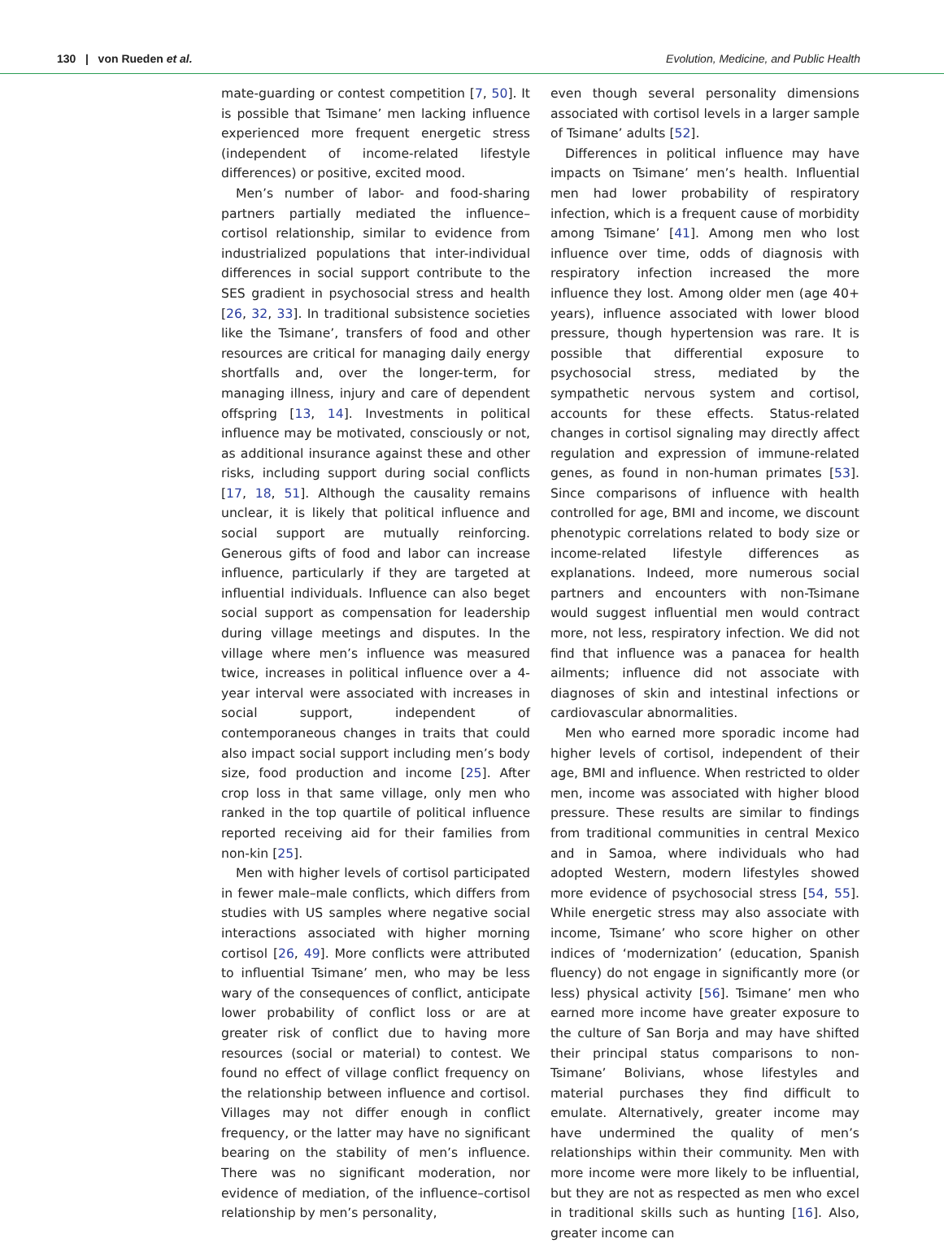130 | von Rueden et al. Evolution, Medicine, and Public Health
mate-guarding or contest competition [7, 50]. It is possible that Tsimane’ men lacking influence experienced more frequent energetic stress (independent of income-related lifestyle differences) or positive, excited mood.
Men’s number of labor- and food-sharing partners partially mediated the influence–cortisol relationship, similar to evidence from industrialized populations that inter-individual differences in social support contribute to the SES gradient in psychosocial stress and health [26, 32, 33]. In traditional subsistence societies like the Tsimane’, transfers of food and other resources are critical for managing daily energy shortfalls and, over the longer-term, for managing illness, injury and care of dependent offspring [13, 14]. Investments in political influence may be motivated, consciously or not, as additional insurance against these and other risks, including support during social conflicts [17, 18, 51]. Although the causality remains unclear, it is likely that political influence and social support are mutually reinforcing. Generous gifts of food and labor can increase influence, particularly if they are targeted at influential individuals. Influence can also beget social support as compensation for leadership during village meetings and disputes. In the village where men’s influence was measured twice, increases in political influence over a 4-year interval were associated with increases in social support, independent of contemporaneous changes in traits that could also impact social support including men’s body size, food production and income [25]. After crop loss in that same village, only men who ranked in the top quartile of political influence reported receiving aid for their families from non-kin [25].
Men with higher levels of cortisol participated in fewer male–male conflicts, which differs from studies with US samples where negative social interactions associated with higher morning cortisol [26, 49]. More conflicts were attributed to influential Tsimane’ men, who may be less wary of the consequences of conflict, anticipate lower probability of conflict loss or are at greater risk of conflict due to having more resources (social or material) to contest. We found no effect of village conflict frequency on the relationship between influence and cortisol. Villages may not differ enough in conflict frequency, or the latter may have no significant bearing on the stability of men’s influence. There was no significant moderation, nor evidence of mediation, of the influence–cortisol relationship by men’s personality,
even though several personality dimensions associated with cortisol levels in a larger sample of Tsimane’ adults [52].
Differences in political influence may have impacts on Tsimane’ men’s health. Influential men had lower probability of respiratory infection, which is a frequent cause of morbidity among Tsimane’ [41]. Among men who lost influence over time, odds of diagnosis with respiratory infection increased the more influence they lost. Among older men (age 40+ years), influence associated with lower blood pressure, though hypertension was rare. It is possible that differential exposure to psychosocial stress, mediated by the sympathetic nervous system and cortisol, accounts for these effects. Status-related changes in cortisol signaling may directly affect regulation and expression of immune-related genes, as found in non-human primates [53]. Since comparisons of influence with health controlled for age, BMI and income, we discount phenotypic correlations related to body size or income-related lifestyle differences as explanations. Indeed, more numerous social partners and encounters with non-Tsimane would suggest influential men would contract more, not less, respiratory infection. We did not find that influence was a panacea for health ailments; influence did not associate with diagnoses of skin and intestinal infections or cardiovascular abnormalities.
Men who earned more sporadic income had higher levels of cortisol, independent of their age, BMI and influence. When restricted to older men, income was associated with higher blood pressure. These results are similar to findings from traditional communities in central Mexico and in Samoa, where individuals who had adopted Western, modern lifestyles showed more evidence of psychosocial stress [54, 55]. While energetic stress may also associate with income, Tsimane’ who score higher on other indices of ‘modernization’ (education, Spanish fluency) do not engage in significantly more (or less) physical activity [56]. Tsimane’ men who earned more income have greater exposure to the culture of San Borja and may have shifted their principal status comparisons to non-Tsimane’ Bolivians, whose lifestyles and material purchases they find difficult to emulate. Alternatively, greater income may have undermined the quality of men’s relationships within their community. Men with more income were more likely to be influential, but they are not as respected as men who excel in traditional skills such as hunting [16]. Also, greater income can